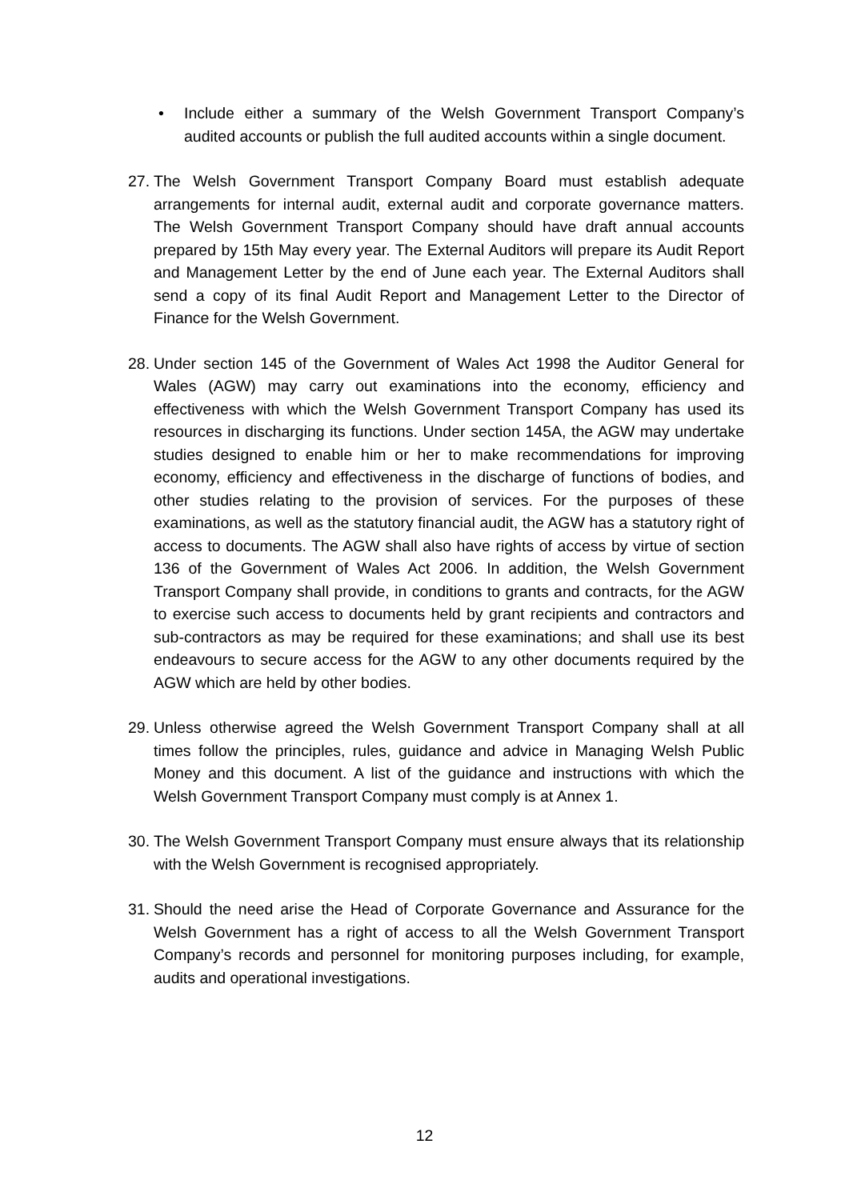• Include either a summary of the Welsh Government Transport Company’s audited accounts or publish the full audited accounts within a single document.
27.
The Welsh Government Transport Company Board must establish adequate arrangements for internal audit, external audit and corporate governance matters. The Welsh Government Transport Company should have draft annual accounts prepared by 15th May every year. The External Auditors will prepare its Audit Report and Management Letter by the end of June each year. The External Auditors shall send a copy of its final Audit Report and Management Letter to the Director of Finance for the Welsh Government.
28.
Under section 145 of the Government of Wales Act 1998 the Auditor General for Wales (AGW) may carry out examinations into the economy, efficiency and effectiveness with which the Welsh Government Transport Company has used its resources in discharging its functions. Under section 145A, the AGW may undertake studies designed to enable him or her to make recommendations for improving economy, efficiency and effectiveness in the discharge of functions of bodies, and other studies relating to the provision of services. For the purposes of these examinations, as well as the statutory financial audit, the AGW has a statutory right of access to documents. The AGW shall also have rights of access by virtue of section 136 of the Government of Wales Act 2006. In addition, the Welsh Government Transport Company shall provide, in conditions to grants and contracts, for the AGW to exercise such access to documents held by grant recipients and contractors and sub-contractors as may be required for these examinations; and shall use its best endeavours to secure access for the AGW to any other documents required by the AGW which are held by other bodies.
29.
Unless otherwise agreed the Welsh Government Transport Company shall at all times follow the principles, rules, guidance and advice in Managing Welsh Public Money and this document. A list of the guidance and instructions with which the Welsh Government Transport Company must comply is at Annex 1.
30.
The Welsh Government Transport Company must ensure always that its relationship with the Welsh Government is recognised appropriately.
31.
Should the need arise the Head of Corporate Governance and Assurance for the Welsh Government has a right of access to all the Welsh Government Transport Company’s records and personnel for monitoring purposes including, for example, audits and operational investigations.
12